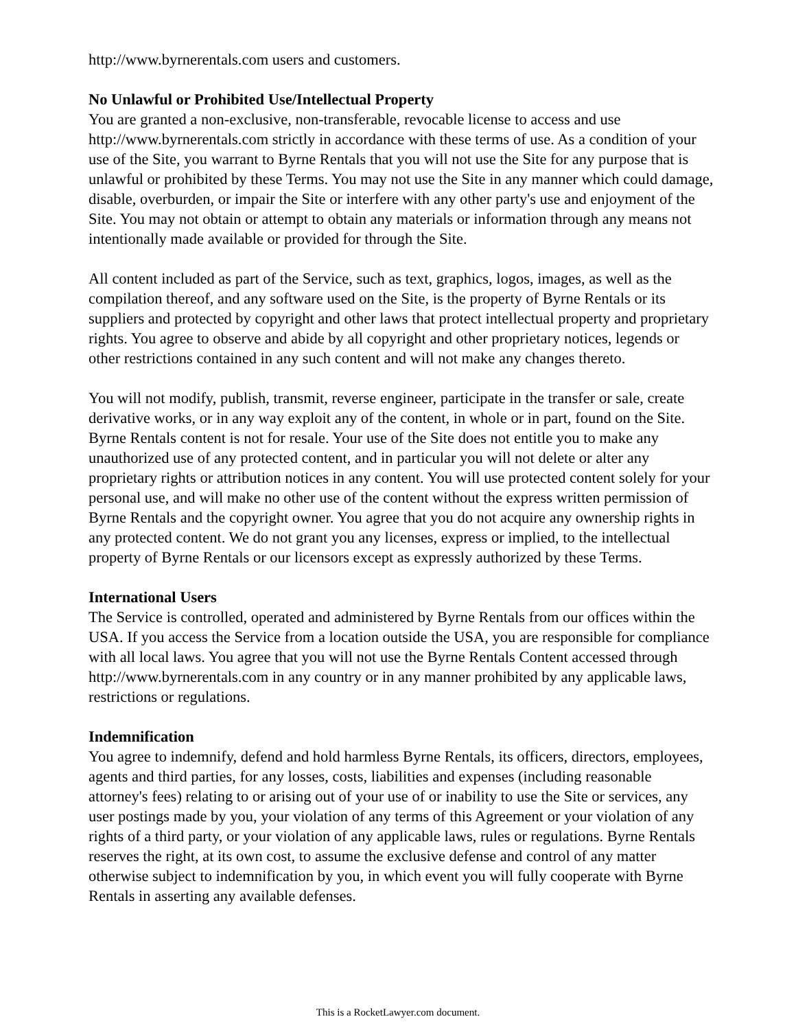http://www.byrnerentals.com users and customers.
No Unlawful or Prohibited Use/Intellectual Property
You are granted a non-exclusive, non-transferable, revocable license to access and use http://www.byrnerentals.com strictly in accordance with these terms of use. As a condition of your use of the Site, you warrant to Byrne Rentals that you will not use the Site for any purpose that is unlawful or prohibited by these Terms. You may not use the Site in any manner which could damage, disable, overburden, or impair the Site or interfere with any other party's use and enjoyment of the Site. You may not obtain or attempt to obtain any materials or information through any means not intentionally made available or provided for through the Site.
All content included as part of the Service, such as text, graphics, logos, images, as well as the compilation thereof, and any software used on the Site, is the property of Byrne Rentals or its suppliers and protected by copyright and other laws that protect intellectual property and proprietary rights. You agree to observe and abide by all copyright and other proprietary notices, legends or other restrictions contained in any such content and will not make any changes thereto.
You will not modify, publish, transmit, reverse engineer, participate in the transfer or sale, create derivative works, or in any way exploit any of the content, in whole or in part, found on the Site. Byrne Rentals content is not for resale. Your use of the Site does not entitle you to make any unauthorized use of any protected content, and in particular you will not delete or alter any proprietary rights or attribution notices in any content. You will use protected content solely for your personal use, and will make no other use of the content without the express written permission of Byrne Rentals and the copyright owner. You agree that you do not acquire any ownership rights in any protected content. We do not grant you any licenses, express or implied, to the intellectual property of Byrne Rentals or our licensors except as expressly authorized by these Terms.
International Users
The Service is controlled, operated and administered by Byrne Rentals from our offices within the USA. If you access the Service from a location outside the USA, you are responsible for compliance with all local laws. You agree that you will not use the Byrne Rentals Content accessed through http://www.byrnerentals.com in any country or in any manner prohibited by any applicable laws, restrictions or regulations.
Indemnification
You agree to indemnify, defend and hold harmless Byrne Rentals, its officers, directors, employees, agents and third parties, for any losses, costs, liabilities and expenses (including reasonable attorney's fees) relating to or arising out of your use of or inability to use the Site or services, any user postings made by you, your violation of any terms of this Agreement or your violation of any rights of a third party, or your violation of any applicable laws, rules or regulations. Byrne Rentals reserves the right, at its own cost, to assume the exclusive defense and control of any matter otherwise subject to indemnification by you, in which event you will fully cooperate with Byrne Rentals in asserting any available defenses.
This is a RocketLawyer.com document.